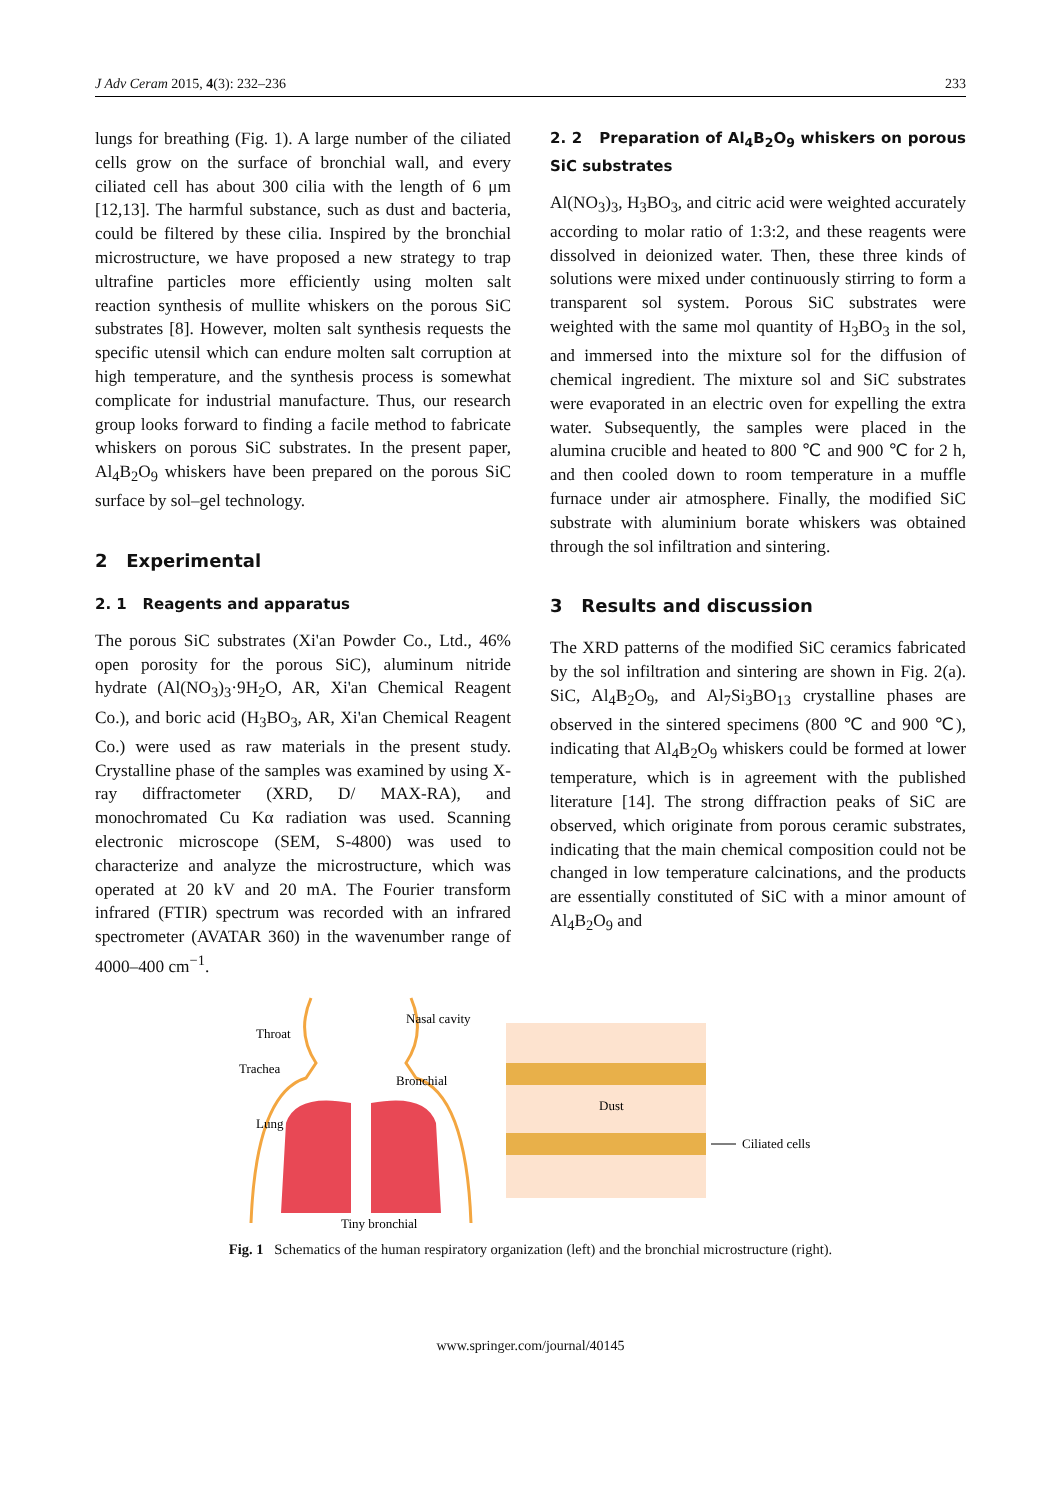J Adv Ceram 2015, 4(3): 232–236 233
lungs for breathing (Fig. 1). A large number of the ciliated cells grow on the surface of bronchial wall, and every ciliated cell has about 300 cilia with the length of 6 μm [12,13]. The harmful substance, such as dust and bacteria, could be filtered by these cilia. Inspired by the bronchial microstructure, we have proposed a new strategy to trap ultrafine particles more efficiently using molten salt reaction synthesis of mullite whiskers on the porous SiC substrates [8]. However, molten salt synthesis requests the specific utensil which can endure molten salt corruption at high temperature, and the synthesis process is somewhat complicate for industrial manufacture. Thus, our research group looks forward to finding a facile method to fabricate whiskers on porous SiC substrates. In the present paper, Al<sub>4</sub>B<sub>2</sub>O<sub>9</sub> whiskers have been prepared on the porous SiC surface by sol–gel technology.
2 Experimental
2. 1 Reagents and apparatus
The porous SiC substrates (Xi'an Powder Co., Ltd., 46% open porosity for the porous SiC), aluminum nitride hydrate (Al(NO<sub>3</sub>)<sub>3</sub>·9H<sub>2</sub>O, AR, Xi'an Chemical Reagent Co.), and boric acid (H<sub>3</sub>BO<sub>3</sub>, AR, Xi'an Chemical Reagent Co.) were used as raw materials in the present study. Crystalline phase of the samples was examined by using X-ray diffractometer (XRD, D/ MAX-RA), and monochromated Cu Kα radiation was used. Scanning electronic microscope (SEM, S-4800) was used to characterize and analyze the microstructure, which was operated at 20 kV and 20 mA. The Fourier transform infrared (FTIR) spectrum was recorded with an infrared spectrometer (AVATAR 360) in the wavenumber range of 4000–400 cm<sup>−1</sup>.
2. 2 Preparation of Al<sub>4</sub>B<sub>2</sub>O<sub>9</sub> whiskers on porous SiC substrates
Al(NO<sub>3</sub>)<sub>3</sub>, H<sub>3</sub>BO<sub>3</sub>, and citric acid were weighted accurately according to molar ratio of 1:3:2, and these reagents were dissolved in deionized water. Then, these three kinds of solutions were mixed under continuously stirring to form a transparent sol system. Porous SiC substrates were weighted with the same mol quantity of H<sub>3</sub>BO<sub>3</sub> in the sol, and immersed into the mixture sol for the diffusion of chemical ingredient. The mixture sol and SiC substrates were evaporated in an electric oven for expelling the extra water. Subsequently, the samples were placed in the alumina crucible and heated to 800 ℃ and 900 ℃ for 2 h, and then cooled down to room temperature in a muffle furnace under air atmosphere. Finally, the modified SiC substrate with aluminium borate whiskers was obtained through the sol infiltration and sintering.
3 Results and discussion
The XRD patterns of the modified SiC ceramics fabricated by the sol infiltration and sintering are shown in Fig. 2(a). SiC, Al<sub>4</sub>B<sub>2</sub>O<sub>9</sub>, and Al<sub>7</sub>Si<sub>3</sub>BO<sub>13</sub> crystalline phases are observed in the sintered specimens (800 ℃ and 900 ℃), indicating that Al<sub>4</sub>B<sub>2</sub>O<sub>9</sub> whiskers could be formed at lower temperature, which is in agreement with the published literature [14]. The strong diffraction peaks of SiC are observed, which originate from porous ceramic substrates, indicating that the main chemical composition could not be changed in low temperature calcinations, and the products are essentially constituted of SiC with a minor amount of Al<sub>4</sub>B<sub>2</sub>O<sub>9</sub> and
Throat
Trachea
Lung
Nasal cavity
Bronchial
Tiny bronchial
Dust
Ciliated cells
Fig. 1 Schematics of the human respiratory organization (left) and the bronchial microstructure (right).
www.springer.com/journal/40145